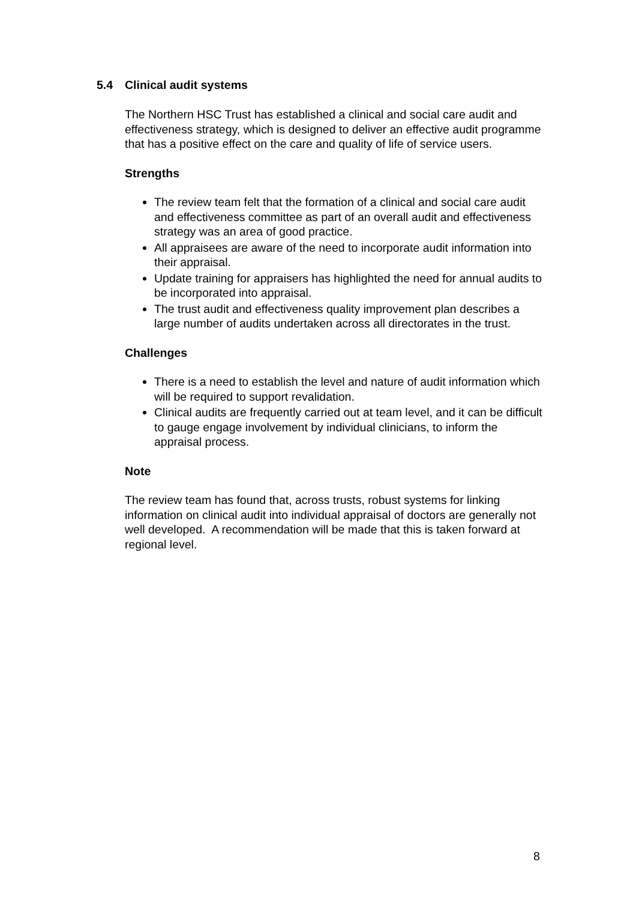5.4 Clinical audit systems
The Northern HSC Trust has established a clinical and social care audit and effectiveness strategy, which is designed to deliver an effective audit programme that has a positive effect on the care and quality of life of service users.
Strengths
The review team felt that the formation of a clinical and social care audit and effectiveness committee as part of an overall audit and effectiveness strategy was an area of good practice.
All appraisees are aware of the need to incorporate audit information into their appraisal.
Update training for appraisers has highlighted the need for annual audits to be incorporated into appraisal.
The trust audit and effectiveness quality improvement plan describes a large number of audits undertaken across all directorates in the trust.
Challenges
There is a need to establish the level and nature of audit information which will be required to support revalidation.
Clinical audits are frequently carried out at team level, and it can be difficult to gauge engage involvement by individual clinicians, to inform the appraisal process.
Note
The review team has found that, across trusts, robust systems for linking information on clinical audit into individual appraisal of doctors are generally not well developed. A recommendation will be made that this is taken forward at regional level.
8